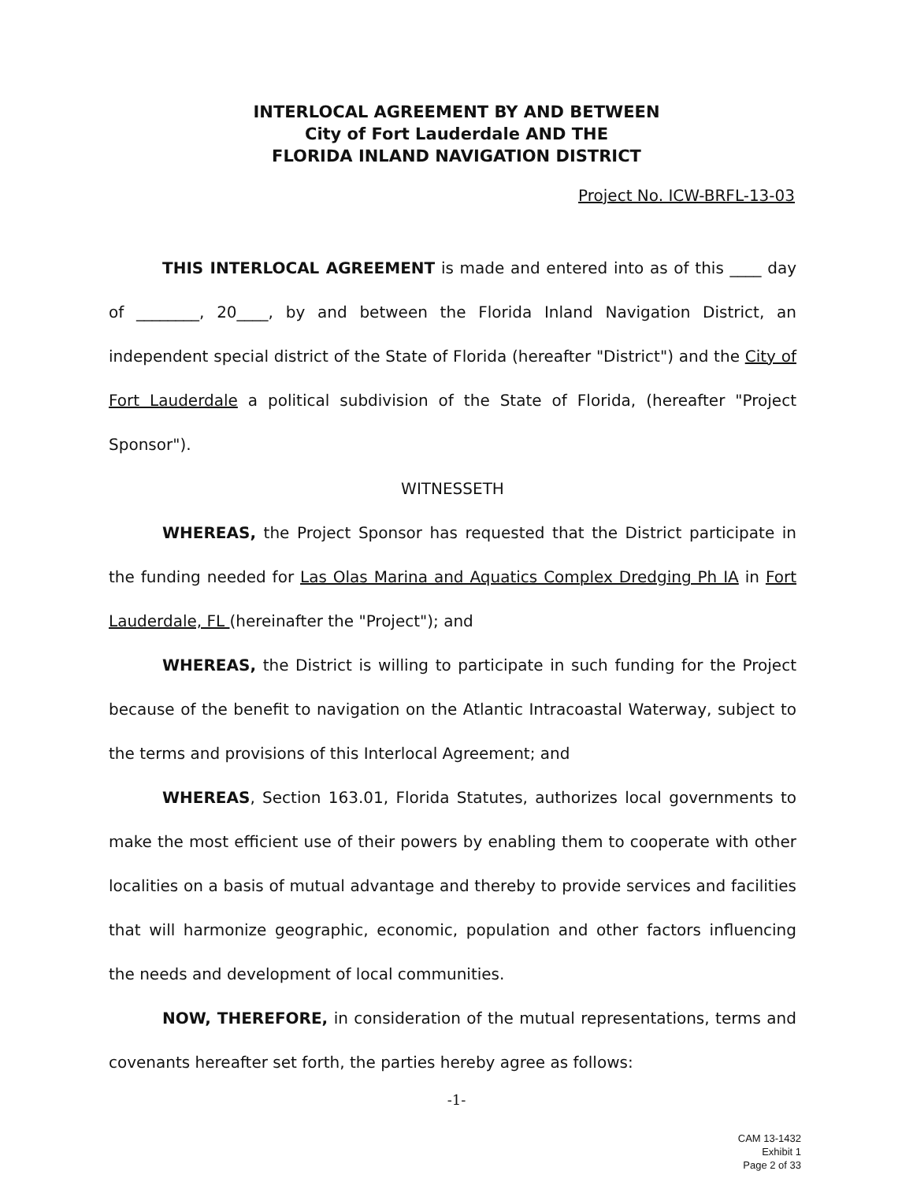INTERLOCAL AGREEMENT BY AND BETWEEN
City of Fort Lauderdale AND THE
FLORIDA INLAND NAVIGATION DISTRICT
Project No. ICW-BRFL-13-03
THIS INTERLOCAL AGREEMENT is made and entered into as of this ____ day of ________, 20____, by and between the Florida Inland Navigation District, an independent special district of the State of Florida (hereafter "District") and the City of Fort Lauderdale a political subdivision of the State of Florida, (hereafter "Project Sponsor").
WITNESSETH
WHEREAS, the Project Sponsor has requested that the District participate in the funding needed for Las Olas Marina and Aquatics Complex Dredging Ph IA in Fort Lauderdale, FL (hereinafter the "Project"); and
WHEREAS, the District is willing to participate in such funding for the Project because of the benefit to navigation on the Atlantic Intracoastal Waterway, subject to the terms and provisions of this Interlocal Agreement; and
WHEREAS, Section 163.01, Florida Statutes, authorizes local governments to make the most efficient use of their powers by enabling them to cooperate with other localities on a basis of mutual advantage and thereby to provide services and facilities that will harmonize geographic, economic, population and other factors influencing the needs and development of local communities.
NOW, THEREFORE, in consideration of the mutual representations, terms and covenants hereafter set forth, the parties hereby agree as follows:
-1-
CAM 13-1432
Exhibit 1
Page 2 of 33